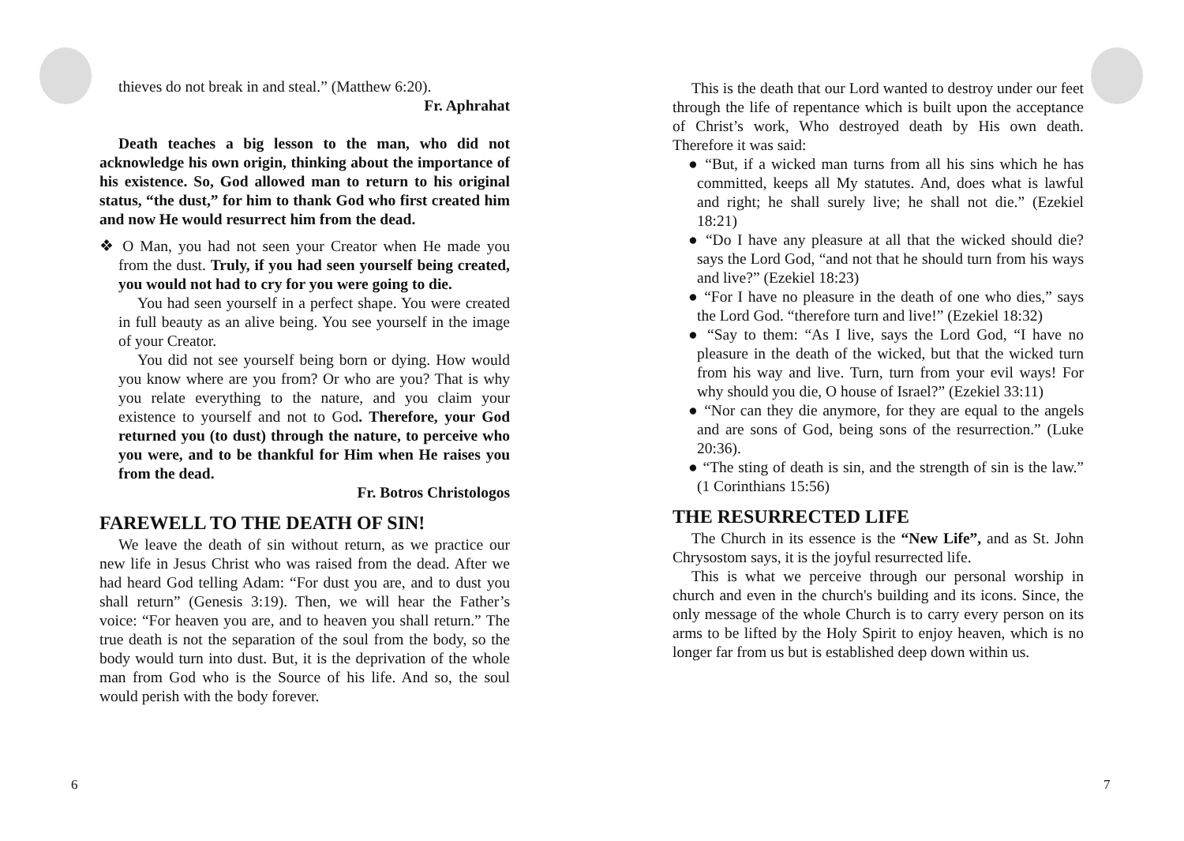thieves do not break in and steal.” (Matthew 6:20).
Fr. Aphrahat
Death teaches a big lesson to the man, who did not acknowledge his own origin, thinking about the importance of his existence. So, God allowed man to return to his original status, “the dust,” for him to thank God who first created him and now He would resurrect him from the dead.
❖ O Man, you had not seen your Creator when He made you from the dust. Truly, if you had seen yourself being created, you would not had to cry for you were going to die.
You had seen yourself in a perfect shape. You were created in full beauty as an alive being. You see yourself in the image of your Creator.
You did not see yourself being born or dying. How would you know where are you from? Or who are you? That is why you relate everything to the nature, and you claim your existence to yourself and not to God. Therefore, your God returned you (to dust) through the nature, to perceive who you were, and to be thankful for Him when He raises you from the dead.
Fr. Botros Christologos
FAREWELL TO THE DEATH OF SIN!
We leave the death of sin without return, as we practice our new life in Jesus Christ who was raised from the dead. After we had heard God telling Adam: “For dust you are, and to dust you shall return” (Genesis 3:19). Then, we will hear the Father’s voice: “For heaven you are, and to heaven you shall return.” The true death is not the separation of the soul from the body, so the body would turn into dust. But, it is the deprivation of the whole man from God who is the Source of his life. And so, the soul would perish with the body forever.
6
This is the death that our Lord wanted to destroy under our feet through the life of repentance which is built upon the acceptance of Christ’s work, Who destroyed death by His own death. Therefore it was said:
● “But, if a wicked man turns from all his sins which he has committed, keeps all My statutes. And, does what is lawful and right; he shall surely live; he shall not die.” (Ezekiel 18:21)
● “Do I have any pleasure at all that the wicked should die? says the Lord God, “and not that he should turn from his ways and live?” (Ezekiel 18:23)
● “For I have no pleasure in the death of one who dies,” says the Lord God. “therefore turn and live!” (Ezekiel 18:32)
● “Say to them: “As I live, says the Lord God, “I have no pleasure in the death of the wicked, but that the wicked turn from his way and live. Turn, turn from your evil ways! For why should you die, O house of Israel?” (Ezekiel 33:11)
● “Nor can they die anymore, for they are equal to the angels and are sons of God, being sons of the resurrection.” (Luke 20:36).
● “The sting of death is sin, and the strength of sin is the law.” (1 Corinthians 15:56)
THE RESURRECTED LIFE
The Church in its essence is the “New Life”, and as St. John Chrysostom says, it is the joyful resurrected life.
This is what we perceive through our personal worship in church and even in the church's building and its icons. Since, the only message of the whole Church is to carry every person on its arms to be lifted by the Holy Spirit to enjoy heaven, which is no longer far from us but is established deep down within us.
7